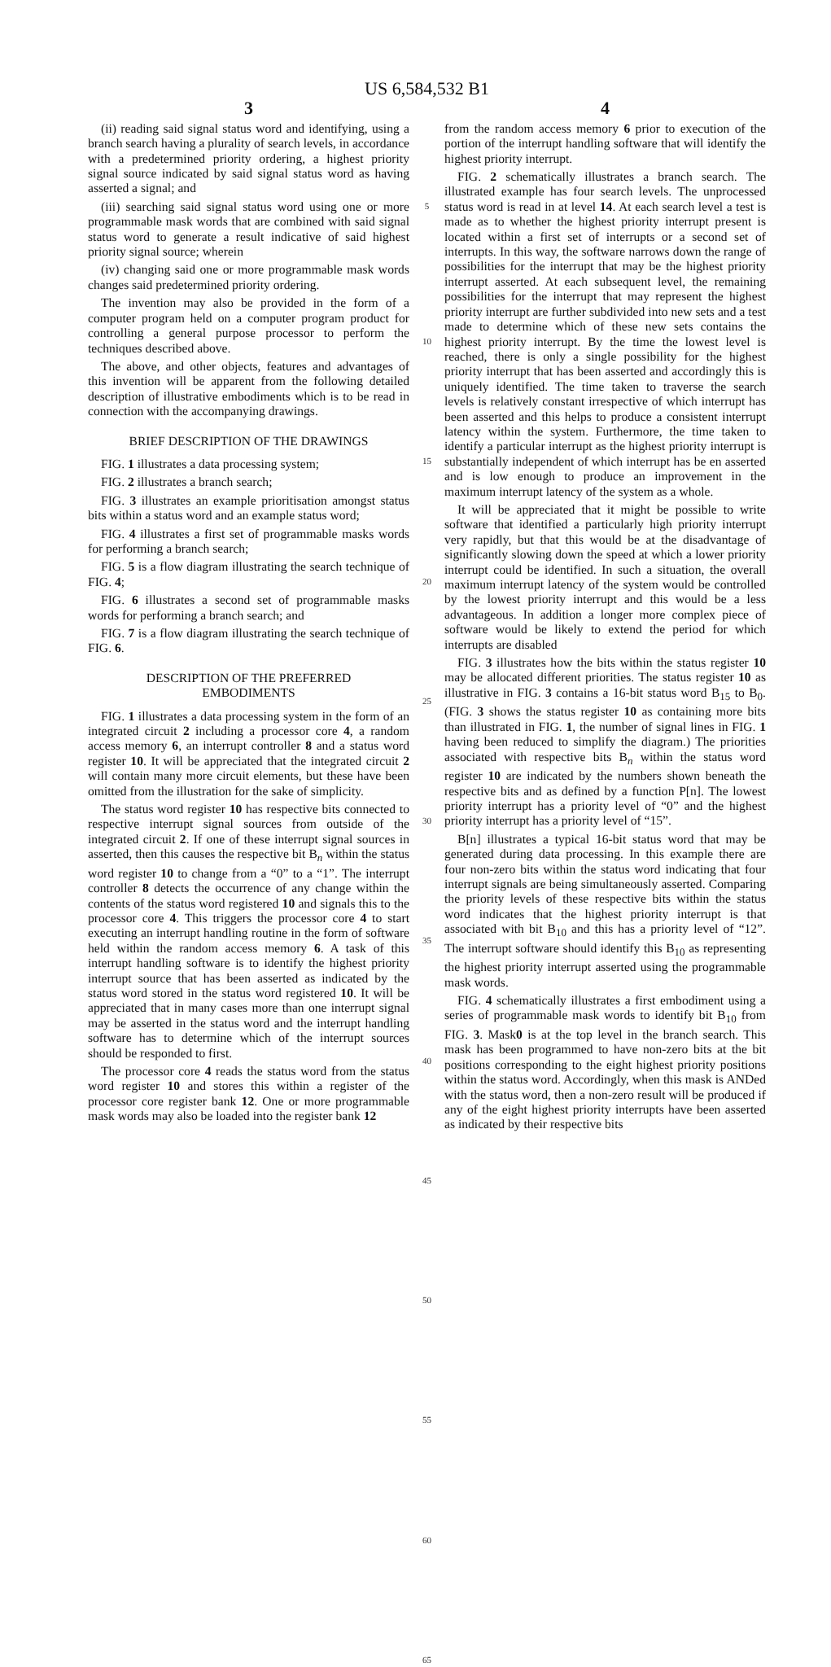US 6,584,532 B1
3
(ii) reading said signal status word and identifying, using a branch search having a plurality of search levels, in accordance with a predetermined priority ordering, a highest priority signal source indicated by said signal status word as having asserted a signal; and
(iii) searching said signal status word using one or more programmable mask words that are combined with said signal status word to generate a result indicative of said highest priority signal source; wherein
(iv) changing said one or more programmable mask words changes said predetermined priority ordering.
The invention may also be provided in the form of a computer program held on a computer program product for controlling a general purpose processor to perform the techniques described above.
The above, and other objects, features and advantages of this invention will be apparent from the following detailed description of illustrative embodiments which is to be read in connection with the accompanying drawings.
BRIEF DESCRIPTION OF THE DRAWINGS
FIG. 1 illustrates a data processing system;
FIG. 2 illustrates a branch search;
FIG. 3 illustrates an example prioritisation amongst status bits within a status word and an example status word;
FIG. 4 illustrates a first set of programmable masks words for performing a branch search;
FIG. 5 is a flow diagram illustrating the search technique of FIG. 4;
FIG. 6 illustrates a second set of programmable masks words for performing a branch search; and
FIG. 7 is a flow diagram illustrating the search technique of FIG. 6.
DESCRIPTION OF THE PREFERRED
EMBODIMENTS
FIG. 1 illustrates a data processing system in the form of an integrated circuit 2 including a processor core 4, a random access memory 6, an interrupt controller 8 and a status word register 10. It will be appreciated that the integrated circuit 2 will contain many more circuit elements, but these have been omitted from the illustration for the sake of simplicity.
The status word register 10 has respective bits connected to respective interrupt signal sources from outside of the integrated circuit 2. If one of these interrupt signal sources in asserted, then this causes the respective bit B<sub>n</sub> within the status word register 10 to change from a “0” to a “1”. The interrupt controller 8 detects the occurrence of any change within the contents of the status word registered 10 and signals this to the processor core 4. This triggers the processor core 4 to start executing an interrupt handling routine in the form of software held within the random access memory 6. A task of this interrupt handling software is to identify the highest priority interrupt source that has been asserted as indicated by the status word stored in the status word registered 10. It will be appreciated that in many cases more than one interrupt signal may be asserted in the status word and the interrupt handling software has to determine which of the interrupt sources should be responded to first.
The processor core 4 reads the status word from the status word register 10 and stores this within a register of the processor core register bank 12. One or more programmable mask words may also be loaded into the register bank 12
5
10
15
20
25
30
35
40
45
50
55
60
65
4
from the random access memory 6 prior to execution of the portion of the interrupt handling software that will identify the highest priority interrupt.
FIG. 2 schematically illustrates a branch search. The illustrated example has four search levels. The unprocessed status word is read in at level 14. At each search level a test is made as to whether the highest priority interrupt present is located within a first set of interrupts or a second set of interrupts. In this way, the software narrows down the range of possibilities for the interrupt that may be the highest priority interrupt asserted. At each subsequent level, the remaining possibilities for the interrupt that may represent the highest priority interrupt are further subdivided into new sets and a test made to determine which of these new sets contains the highest priority interrupt. By the time the lowest level is reached, there is only a single possibility for the highest priority interrupt that has been asserted and accordingly this is uniquely identified. The time taken to traverse the search levels is relatively constant irrespective of which interrupt has been asserted and this helps to produce a consistent interrupt latency within the system. Furthermore, the time taken to identify a particular interrupt as the highest priority interrupt is substantially independent of which interrupt has be en asserted and is low enough to produce an improvement in the maximum interrupt latency of the system as a whole.
It will be appreciated that it might be possible to write software that identified a particularly high priority interrupt very rapidly, but that this would be at the disadvantage of significantly slowing down the speed at which a lower priority interrupt could be identified. In such a situation, the overall maximum interrupt latency of the system would be controlled by the lowest priority interrupt and this would be a less advantageous. In addition a longer more complex piece of software would be likely to extend the period for which interrupts are disabled
FIG. 3 illustrates how the bits within the status register 10 may be allocated different priorities. The status register 10 as illustrative in FIG. 3 contains a 16-bit status word B<sub>15</sub> to B<sub>0</sub>. (FIG. 3 shows the status register 10 as containing more bits than illustrated in FIG. 1, the number of signal lines in FIG. 1 having been reduced to simplify the diagram.) The priorities associated with respective bits B<sub>n</sub> within the status word register 10 are indicated by the numbers shown beneath the respective bits and as defined by a function P[n]. The lowest priority interrupt has a priority level of “0” and the highest priority interrupt has a priority level of “15”.
B[n] illustrates a typical 16-bit status word that may be generated during data processing. In this example there are four non-zero bits within the status word indicating that four interrupt signals are being simultaneously asserted. Comparing the priority levels of these respective bits within the status word indicates that the highest priority interrupt is that associated with bit B<sub>10</sub> and this has a priority level of “12”. The interrupt software should identify this B<sub>10</sub> as representing the highest priority interrupt asserted using the programmable mask words.
FIG. 4 schematically illustrates a first embodiment using a series of programmable mask words to identify bit B<sub>10</sub> from FIG. 3. Mask0 is at the top level in the branch search. This mask has been programmed to have non-zero bits at the bit positions corresponding to the eight highest priority positions within the status word. Accordingly, when this mask is ANDed with the status word, then a non-zero result will be produced if any of the eight highest priority interrupts have been asserted as indicated by their respective bits